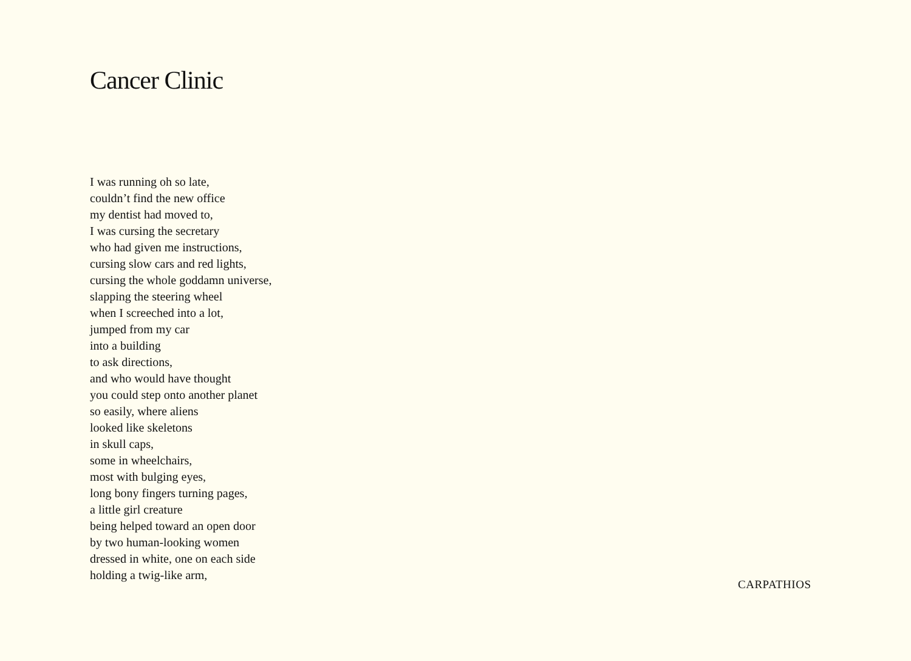Cancer Clinic
I was running oh so late,
couldn’t find the new office
my dentist had moved to,
I was cursing the secretary
who had given me instructions,
cursing slow cars and red lights,
cursing the whole goddamn universe,
slapping the steering wheel
when I screeched into a lot,
jumped from my car
into a building
to ask directions,
and who would have thought
you could step onto another planet
so easily, where aliens
looked like skeletons
in skull caps,
some in wheelchairs,
most with bulging eyes,
long bony fingers turning pages,
a little girl creature
being helped toward an open door
by two human-looking women
dressed in white, one on each side
holding a twig-like arm,
CARPATHIOS